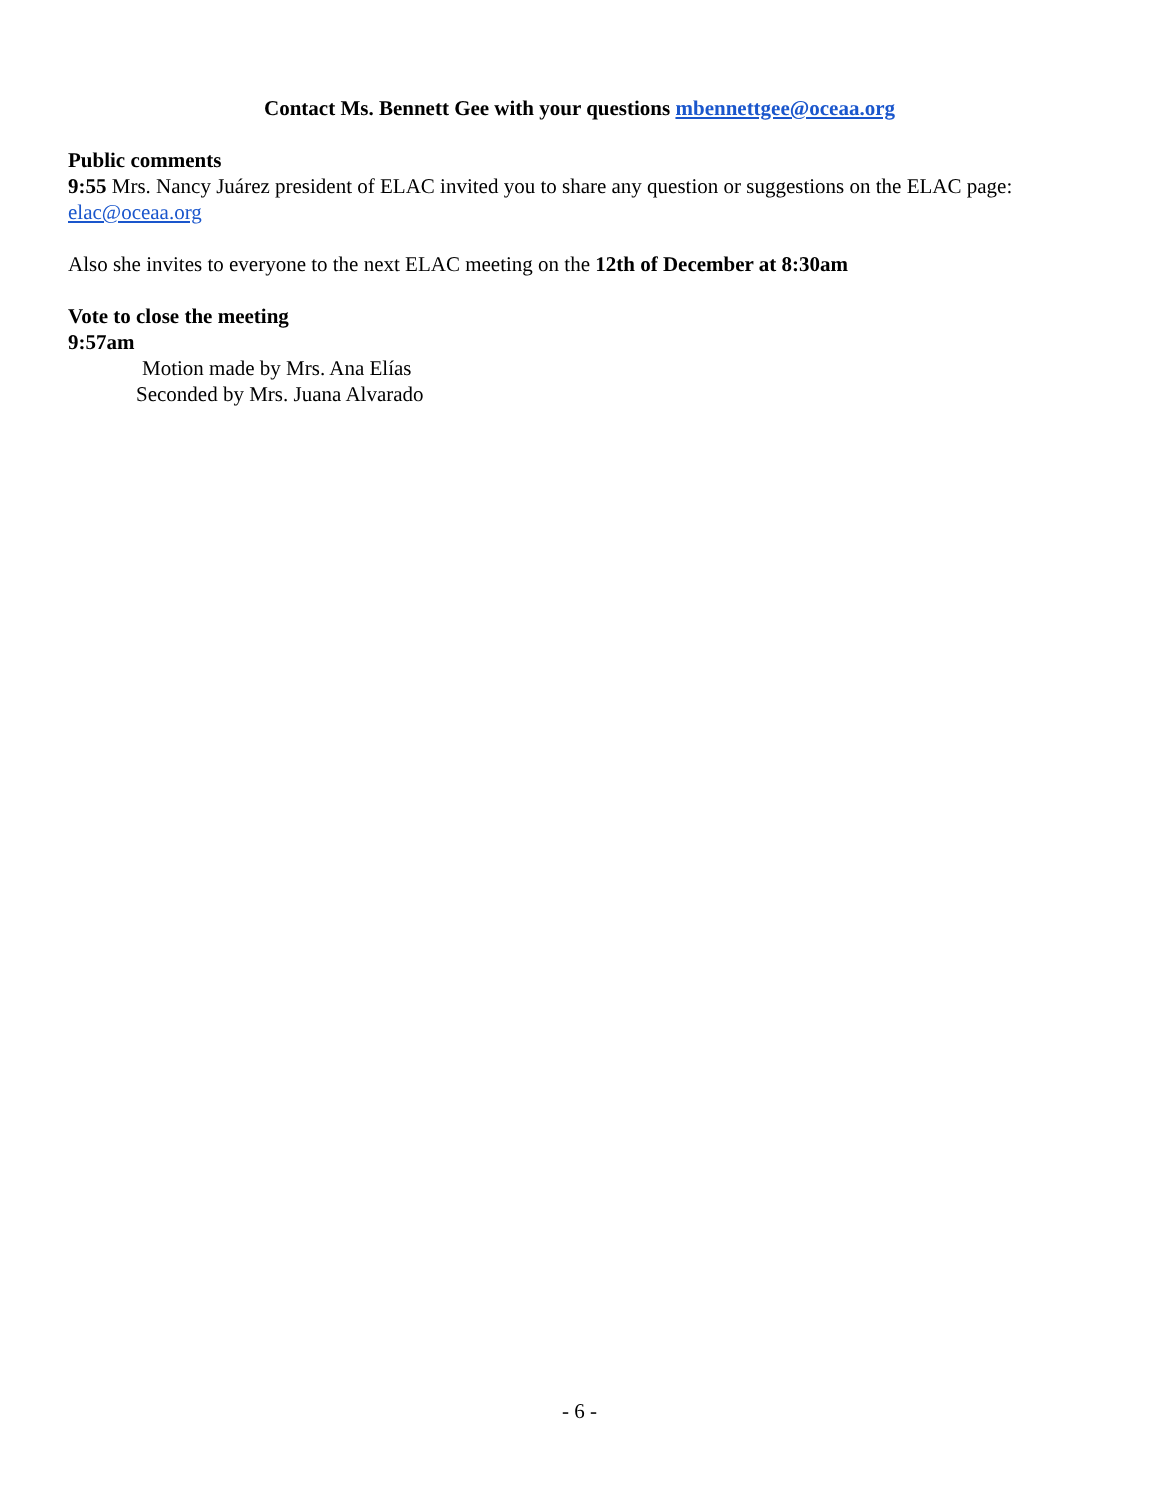Contact Ms. Bennett Gee with your questions mbennettgee@oceaa.org
Public comments
9:55 Mrs. Nancy Juárez president of ELAC invited you to share any question or suggestions on the ELAC page: elac@oceaa.org
Also she invites to everyone to the next ELAC meeting on the 12th of December at 8:30am
Vote to close the meeting
9:57am
Motion made by Mrs. Ana Elías
Seconded by Mrs. Juana Alvarado
- 6 -